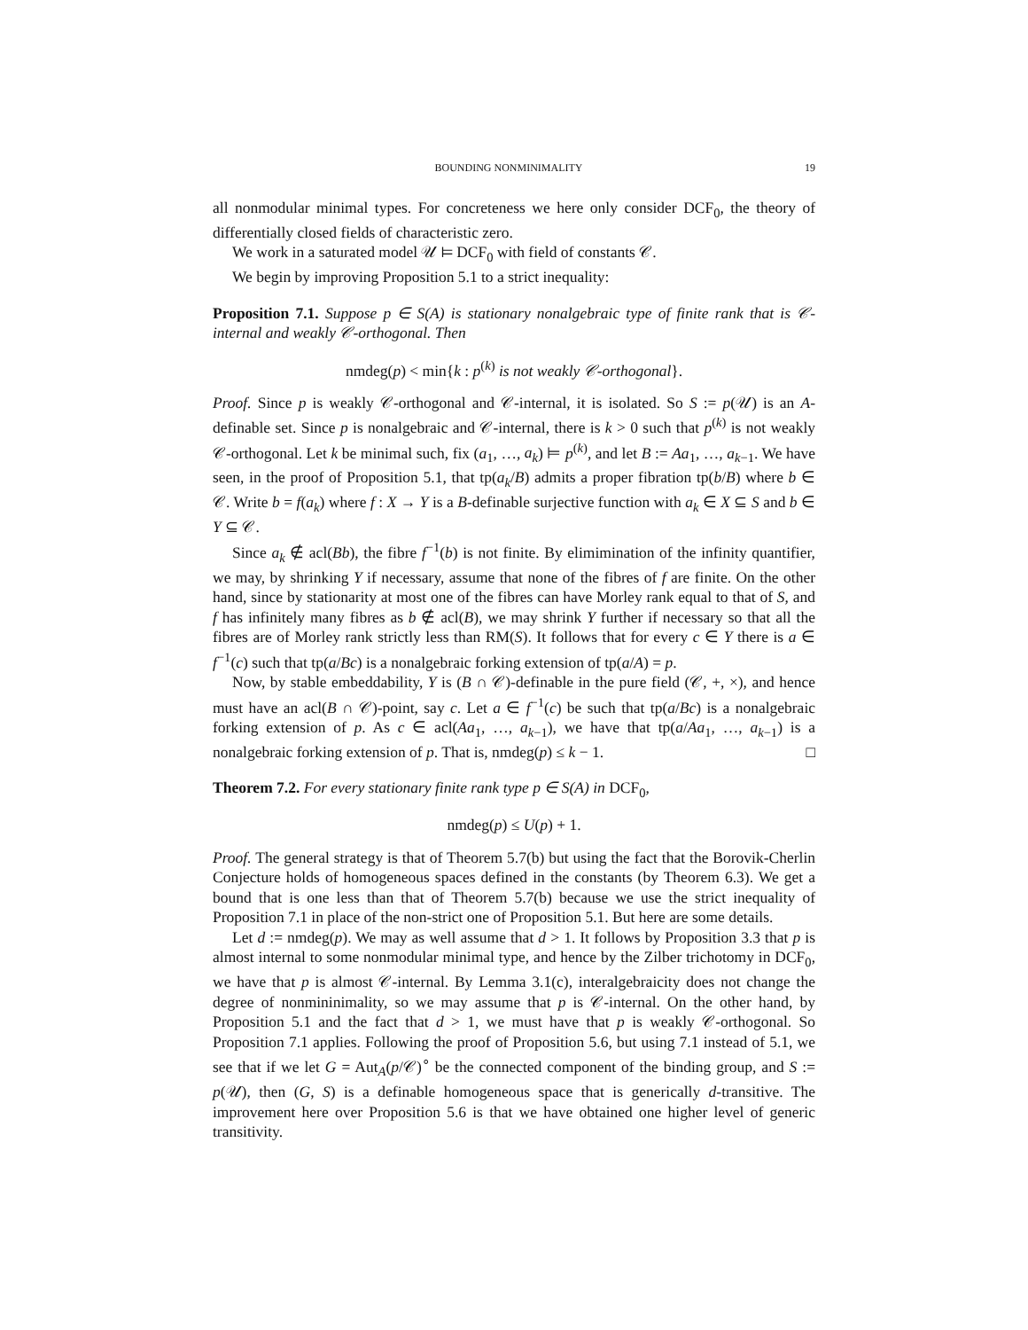BOUNDING NONMINIMALITY 19
all nonmodular minimal types. For concreteness we here only consider DCF<sub>0</sub>, the theory of differentially closed fields of characteristic zero.
We work in a saturated model 𝒰 ⊨ DCF<sub>0</sub> with field of constants 𝒞.
We begin by improving Proposition 5.1 to a strict inequality:
Proposition 7.1. Suppose p ∈ S(A) is stationary nonalgebraic type of finite rank that is 𝒞-internal and weakly 𝒞-orthogonal. Then
nmdeg(p) < min{k : p<sup>(k)</sup> is not weakly 𝒞-orthogonal}.
Proof. Since p is weakly 𝒞-orthogonal and 𝒞-internal, it is isolated. So S := p(𝒰) is an A-definable set. Since p is nonalgebraic and 𝒞-internal, there is k > 0 such that p<sup>(k)</sup> is not weakly 𝒞-orthogonal. Let k be minimal such, fix (a<sub>1</sub>, …, a<sub>k</sub>) ⊨ p<sup>(k)</sup>, and let B := Aa<sub>1</sub>, …, a<sub>k−1</sub>. We have seen, in the proof of Proposition 5.1, that tp(a<sub>k</sub>/B) admits a proper fibration tp(b/B) where b ∈ 𝒞. Write b = f(a<sub>k</sub>) where f : X → Y is a B-definable surjective function with a<sub>k</sub> ∈ X ⊆ S and b ∈ Y ⊆ 𝒞.
Since a<sub>k</sub> ∉ acl(Bb), the fibre f<sup>−1</sup>(b) is not finite. By elimimination of the infinity quantifier, we may, by shrinking Y if necessary, assume that none of the fibres of f are finite. On the other hand, since by stationarity at most one of the fibres can have Morley rank equal to that of S, and f has infinitely many fibres as b ∉ acl(B), we may shrink Y further if necessary so that all the fibres are of Morley rank strictly less than RM(S). It follows that for every c ∈ Y there is a ∈ f<sup>−1</sup>(c) such that tp(a/Bc) is a nonalgebraic forking extension of tp(a/A) = p.
Now, by stable embeddability, Y is (B ∩ 𝒞)-definable in the pure field (𝒞, +, ×), and hence must have an acl(B ∩ 𝒞)-point, say c. Let a ∈ f<sup>−1</sup>(c) be such that tp(a/Bc) is a nonalgebraic forking extension of p. As c ∈ acl(Aa<sub>1</sub>, …, a<sub>k−1</sub>), we have that tp(a/Aa<sub>1</sub>, …, a<sub>k−1</sub>) is a nonalgebraic forking extension of p. That is, nmdeg(p) ≤ k − 1. □
Theorem 7.2. For every stationary finite rank type p ∈ S(A) in DCF<sub>0</sub>,
nmdeg(p) ≤ U(p) + 1.
Proof. The general strategy is that of Theorem 5.7(b) but using the fact that the Borovik-Cherlin Conjecture holds of homogeneous spaces defined in the constants (by Theorem 6.3). We get a bound that is one less than that of Theorem 5.7(b) because we use the strict inequality of Proposition 7.1 in place of the non-strict one of Proposition 5.1. But here are some details.
Let d := nmdeg(p). We may as well assume that d > 1. It follows by Proposition 3.3 that p is almost internal to some nonmodular minimal type, and hence by the Zilber trichotomy in DCF<sub>0</sub>, we have that p is almost 𝒞-internal. By Lemma 3.1(c), interalgebraicity does not change the degree of nonmininimality, so we may assume that p is 𝒞-internal. On the other hand, by Proposition 5.1 and the fact that d > 1, we must have that p is weakly 𝒞-orthogonal. So Proposition 7.1 applies. Following the proof of Proposition 5.6, but using 7.1 instead of 5.1, we see that if we let G = Aut<sub>A</sub>(p/𝒞)<sup>∘</sup> be the connected component of the binding group, and S := p(𝒰), then (G, S) is a definable homogeneous space that is generically d-transitive. The improvement here over Proposition 5.6 is that we have obtained one higher level of generic transitivity.